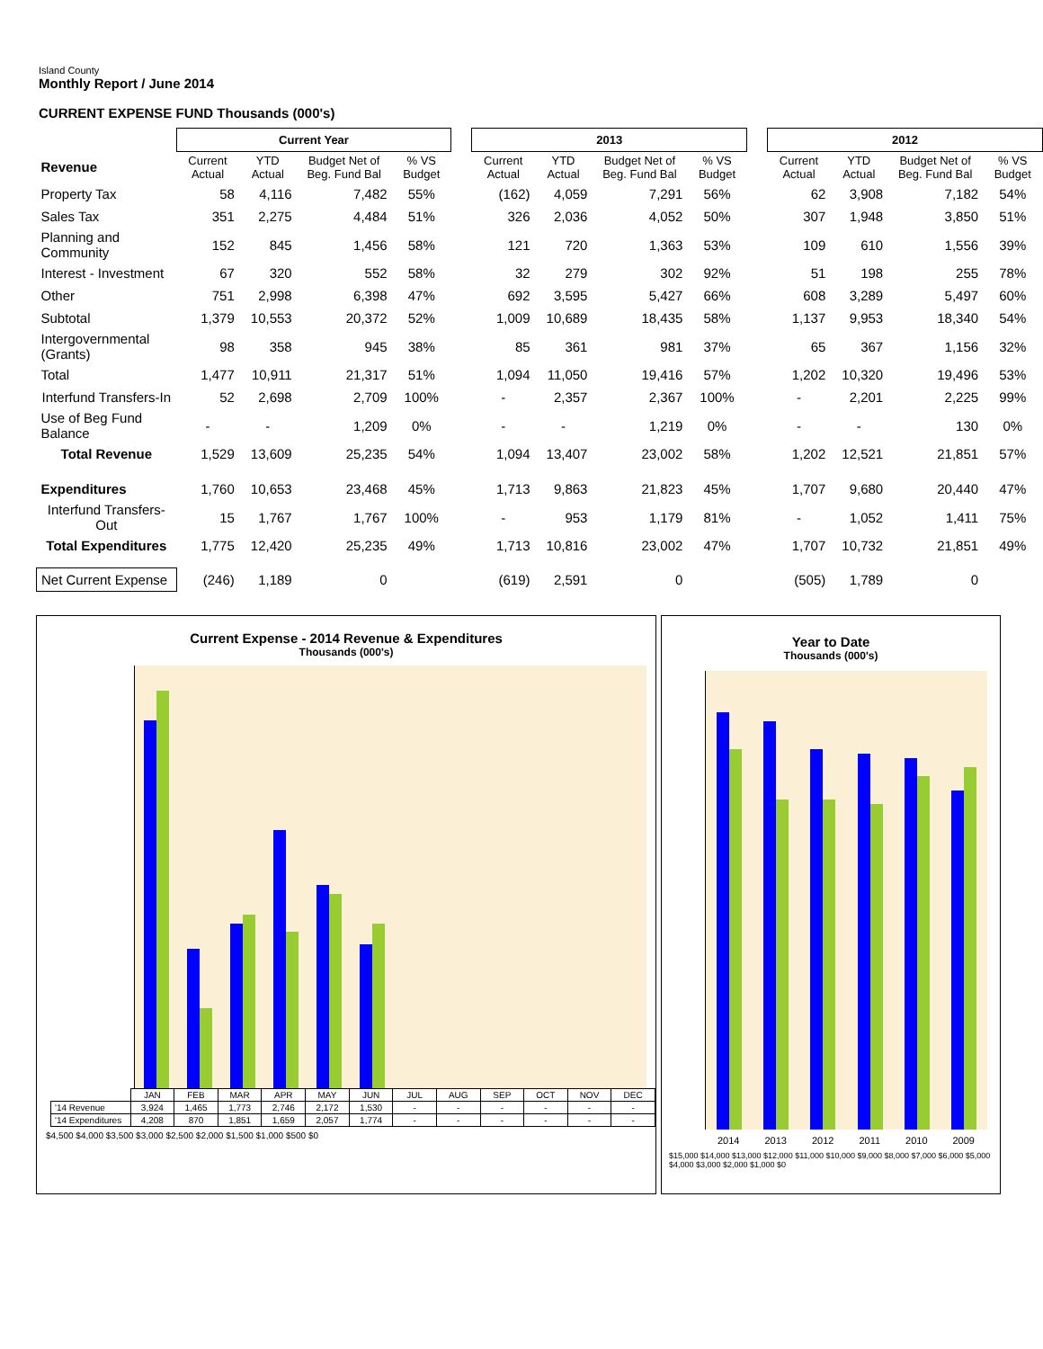Island County
Monthly Report / June 2014
CURRENT EXPENSE FUND Thousands (000's)
| | Current Year | | | | | 2013 | | | | | 2012 | | | |
| --- | --- | --- | --- | --- | --- | --- | --- | --- | --- | --- | --- | --- | --- | --- |
| Revenue | Current Actual | YTD Actual | Budget Net of Beg. Fund Bal | % VS Budget | | Current Actual | YTD Actual | Budget Net of Beg. Fund Bal | % VS Budget | | Current Actual | YTD Actual | Budget Net of Beg. Fund Bal | % VS Budget |
| Property Tax | 58 | 4,116 | 7,482 | 55% | | (162) | 4,059 | 7,291 | 56% | | 62 | 3,908 | 7,182 | 54% |
| Sales Tax | 351 | 2,275 | 4,484 | 51% | | 326 | 2,036 | 4,052 | 50% | | 307 | 1,948 | 3,850 | 51% |
| Planning and Community | 152 | 845 | 1,456 | 58% | | 121 | 720 | 1,363 | 53% | | 109 | 610 | 1,556 | 39% |
| Interest - Investment | 67 | 320 | 552 | 58% | | 32 | 279 | 302 | 92% | | 51 | 198 | 255 | 78% |
| Other | 751 | 2,998 | 6,398 | 47% | | 692 | 3,595 | 5,427 | 66% | | 608 | 3,289 | 5,497 | 60% |
| Subtotal | 1,379 | 10,553 | 20,372 | 52% | | 1,009 | 10,689 | 18,435 | 58% | | 1,137 | 9,953 | 18,340 | 54% |
| Intergovernmental (Grants) | 98 | 358 | 945 | 38% | | 85 | 361 | 981 | 37% | | 65 | 367 | 1,156 | 32% |
| Total | 1,477 | 10,911 | 21,317 | 51% | | 1,094 | 11,050 | 19,416 | 57% | | 1,202 | 10,320 | 19,496 | 53% |
| Interfund Transfers-In | 52 | 2,698 | 2,709 | 100% | | - | 2,357 | 2,367 | 100% | | - | 2,201 | 2,225 | 99% |
| Use of Beg Fund Balance | - | - | 1,209 | 0% | | - | - | 1,219 | 0% | | - | - | 130 | 0% |
| Total Revenue | 1,529 | 13,609 | 25,235 | 54% | | 1,094 | 13,407 | 23,002 | 58% | | 1,202 | 12,521 | 21,851 | 57% |
| Expenditures | 1,760 | 10,653 | 23,468 | 45% | | 1,713 | 9,863 | 21,823 | 45% | | 1,707 | 9,680 | 20,440 | 47% |
| Interfund Transfers-Out | 15 | 1,767 | 1,767 | 100% | | - | 953 | 1,179 | 81% | | - | 1,052 | 1,411 | 75% |
| Total Expenditures | 1,775 | 12,420 | 25,235 | 49% | | 1,713 | 10,816 | 23,002 | 47% | | 1,707 | 10,732 | 21,851 | 49% |
| Net Current Expense | (246) | 1,189 | 0 | | | (619) | 2,591 | 0 | | | (505) | 1,789 | 0 | |
Current Expense - 2014 Revenue & Expenditures
Thousands (000's)
| | JAN | FEB | MAR | APR | MAY | JUN | JUL | AUG | SEP | OCT | NOV | DEC |
| '14 Revenue | 3,924 | 1,465 | 1,773 | 2,746 | 2,172 | 1,530 | - | - | - | - | - | - |
| '14 Expenditures | 4,208 | 870 | 1,851 | 1,659 | 2,057 | 1,774 | - | - | - | - | - | - |
$4,500 $4,000 $3,500 $3,000 $2,500 $2,000 $1,500 $1,000 $500 $0
Year to Date
Thousands (000's)
2014 2013 2012 2011 2010 2009
$15,000 $14,000 $13,000 $12,000 $11,000 $10,000 $9,000 $8,000 $7,000 $6,000 $5,000 $4,000 $3,000 $2,000 $1,000 $0